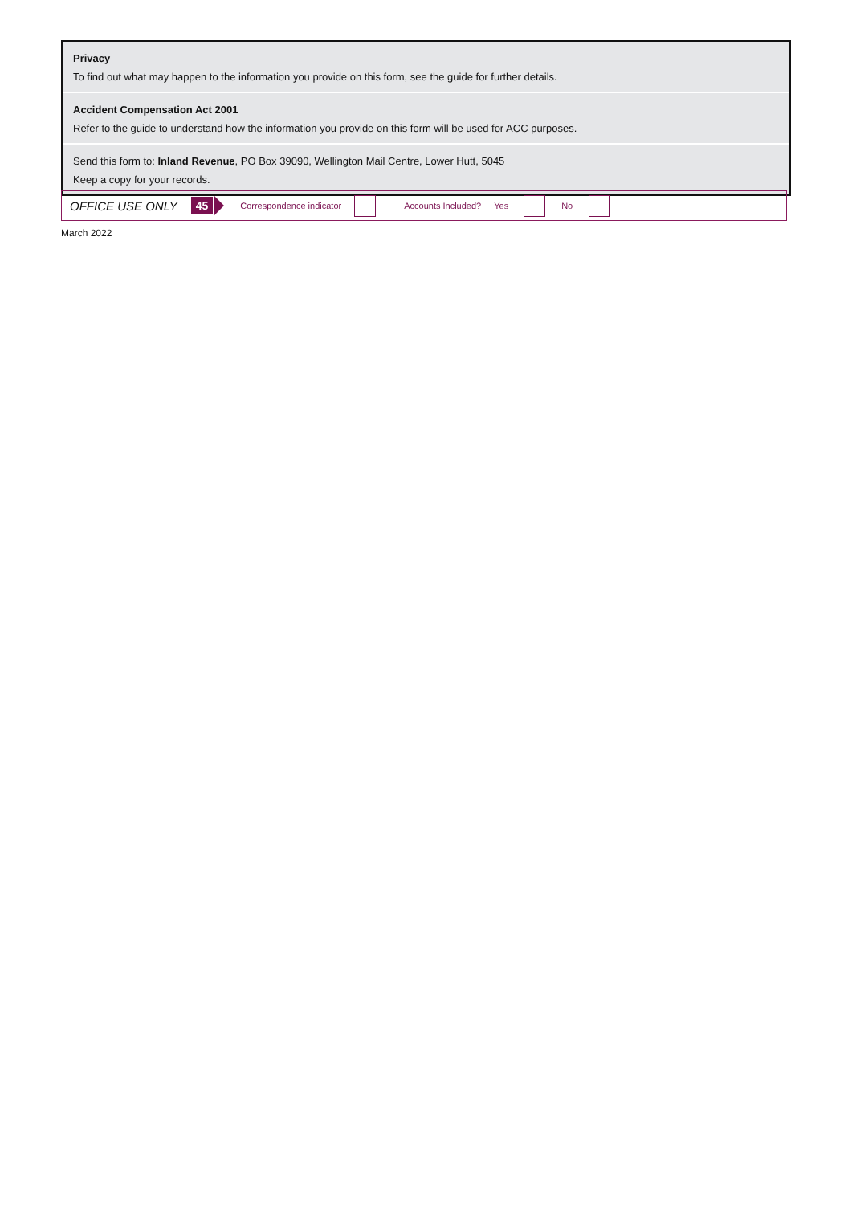Privacy
To find out what may happen to the information you provide on this form, see the guide for further details.
Accident Compensation Act 2001
Refer to the guide to understand how the information you provide on this form will be used for ACC purposes.
Send this form to: Inland Revenue, PO Box 39090, Wellington Mail Centre, Lower Hutt, 5045
Keep a copy for your records.
OFFICE USE ONLY 45 Correspondence indicator Accounts Included? Yes No
March 2022